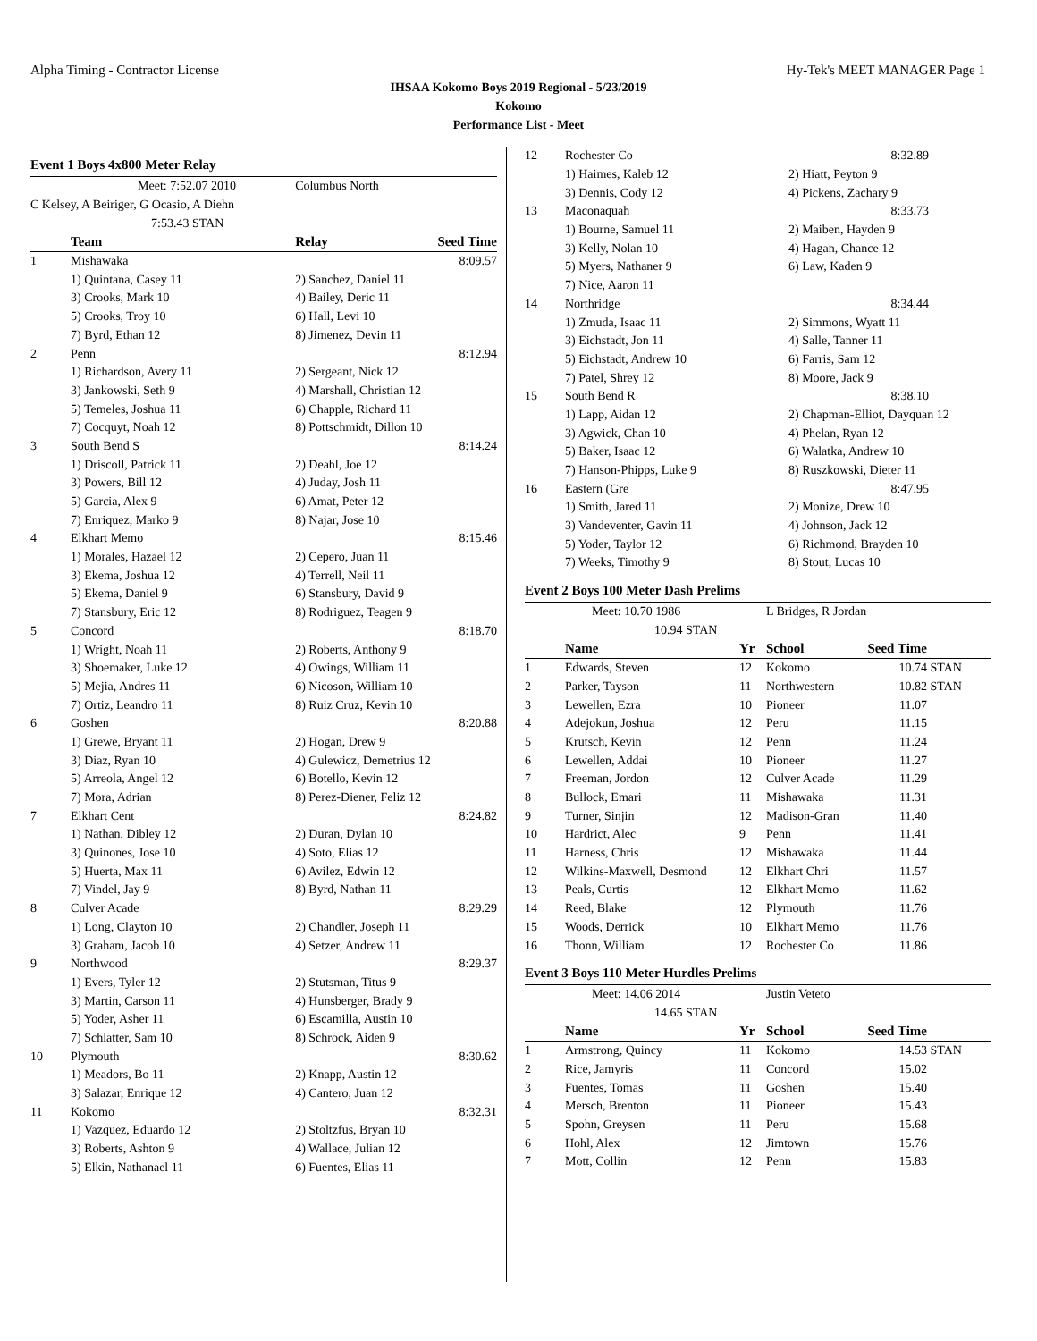Alpha Timing - Contractor License Hy-Tek's MEET MANAGER Page 1
IHSAA Kokomo Boys 2019 Regional - 5/23/2019
Kokomo
Performance List - Meet
Event 1 Boys 4x800 Meter Relay
| | Meet: 7:52.07 2010 | | Columbus North | |
| C Kelsey, A Beiriger, G Ocasio, A Diehn | | | | |
| 7:53.43 STAN | | | | |
| | Team | | Relay | Seed Time |
| 1 | Mishawaka | | | 8:09.57 |
| | 1) Quintana, Casey 11 | | 2) Sanchez, Daniel 11 | |
| | 3) Crooks, Mark 10 | | 4) Bailey, Deric 11 | |
| | 5) Crooks, Troy 10 | | 6) Hall, Levi 10 | |
| | 7) Byrd, Ethan 12 | | 8) Jimenez, Devin 11 | |
| 2 | Penn | | | 8:12.94 |
| | 1) Richardson, Avery 11 | | 2) Sergeant, Nick 12 | |
| | 3) Jankowski, Seth 9 | | 4) Marshall, Christian 12 | |
| | 5) Temeles, Joshua 11 | | 6) Chapple, Richard 11 | |
| | 7) Cocquyt, Noah 12 | | 8) Pottschmidt, Dillon 10 | |
| 3 | South Bend S | | | 8:14.24 |
| | 1) Driscoll, Patrick 11 | | 2) Deahl, Joe 12 | |
| | 3) Powers, Bill 12 | | 4) Juday, Josh 11 | |
| | 5) Garcia, Alex 9 | | 6) Amat, Peter 12 | |
| | 7) Enriquez, Marko 9 | | 8) Najar, Jose 10 | |
| 4 | Elkhart Memo | | | 8:15.46 |
| | 1) Morales, Hazael 12 | | 2) Cepero, Juan 11 | |
| | 3) Ekema, Joshua 12 | | 4) Terrell, Neil 11 | |
| | 5) Ekema, Daniel 9 | | 6) Stansbury, David 9 | |
| | 7) Stansbury, Eric 12 | | 8) Rodriguez, Teagen 9 | |
| 5 | Concord | | | 8:18.70 |
| | 1) Wright, Noah 11 | | 2) Roberts, Anthony 9 | |
| | 3) Shoemaker, Luke 12 | | 4) Owings, William 11 | |
| | 5) Mejia, Andres 11 | | 6) Nicoson, William 10 | |
| | 7) Ortiz, Leandro 11 | | 8) Ruiz Cruz, Kevin 10 | |
| 6 | Goshen | | | 8:20.88 |
| | 1) Grewe, Bryant 11 | | 2) Hogan, Drew 9 | |
| | 3) Diaz, Ryan 10 | | 4) Gulewicz, Demetrius 12 | |
| | 5) Arreola, Angel 12 | | 6) Botello, Kevin 12 | |
| | 7) Mora, Adrian | | 8) Perez-Diener, Feliz 12 | |
| 7 | Elkhart Cent | | | 8:24.82 |
| | 1) Nathan, Dibley 12 | | 2) Duran, Dylan 10 | |
| | 3) Quinones, Jose 10 | | 4) Soto, Elias 12 | |
| | 5) Huerta, Max 11 | | 6) Avilez, Edwin 12 | |
| | 7) Vindel, Jay 9 | | 8) Byrd, Nathan 11 | |
| 8 | Culver Acade | | | 8:29.29 |
| | 1) Long, Clayton 10 | | 2) Chandler, Joseph 11 | |
| | 3) Graham, Jacob 10 | | 4) Setzer, Andrew 11 | |
| 9 | Northwood | | | 8:29.37 |
| | 1) Evers, Tyler 12 | | 2) Stutsman, Titus 9 | |
| | 3) Martin, Carson 11 | | 4) Hunsberger, Brady 9 | |
| | 5) Yoder, Asher 11 | | 6) Escamilla, Austin 10 | |
| | 7) Schlatter, Sam 10 | | 8) Schrock, Aiden 9 | |
| 10 | Plymouth | | | 8:30.62 |
| | 1) Meadors, Bo 11 | | 2) Knapp, Austin 12 | |
| | 3) Salazar, Enrique 12 | | 4) Cantero, Juan 12 | |
| 11 | Kokomo | | | 8:32.31 |
| | 1) Vazquez, Eduardo 12 | | 2) Stoltzfus, Bryan 10 | |
| | 3) Roberts, Ashton 9 | | 4) Wallace, Julian 12 | |
| | 5) Elkin, Nathanael 11 | | 6) Fuentes, Elias 11 | |
| 12 | Rochester Co | | 8:32.89 |
| | 1) Haimes, Kaleb 12 | 2) Hiatt, Peyton 9 | |
| | 3) Dennis, Cody 12 | 4) Pickens, Zachary 9 | |
| 13 | Maconaquah | | 8:33.73 |
| | 1) Bourne, Samuel 11 | 2) Maiben, Hayden 9 | |
| | 3) Kelly, Nolan 10 | 4) Hagan, Chance 12 | |
| | 5) Myers, Nathaner 9 | 6) Law, Kaden 9 | |
| | 7) Nice, Aaron 11 | | |
| 14 | Northridge | | 8:34.44 |
| | 1) Zmuda, Isaac 11 | 2) Simmons, Wyatt 11 | |
| | 3) Eichstadt, Jon 11 | 4) Salle, Tanner 11 | |
| | 5) Eichstadt, Andrew 10 | 6) Farris, Sam 12 | |
| | 7) Patel, Shrey 12 | 8) Moore, Jack 9 | |
| 15 | South Bend R | | 8:38.10 |
| | 1) Lapp, Aidan 12 | 2) Chapman-Elliot, Dayquan 12 | |
| | 3) Agwick, Chan 10 | 4) Phelan, Ryan 12 | |
| | 5) Baker, Isaac 12 | 6) Walatka, Andrew 10 | |
| | 7) Hanson-Phipps, Luke 9 | 8) Ruszkowski, Dieter 11 | |
| 16 | Eastern (Gre | | 8:47.95 |
| | 1) Smith, Jared 11 | 2) Monize, Drew 10 | |
| | 3) Vandeventer, Gavin 11 | 4) Johnson, Jack 12 | |
| | 5) Yoder, Taylor 12 | 6) Richmond, Brayden 10 | |
| | 7) Weeks, Timothy 9 | 8) Stout, Lucas 10 | |
Event 2 Boys 100 Meter Dash Prelims
| Meet: 10.70 1986 | | | L Bridges, R Jordan | | |
| 10.94 STAN | | | | | |
| | Name | Yr | School | Seed Time | |
| 1 | Edwards, Steven | 12 | Kokomo | 10.74 | STAN |
| 2 | Parker, Tayson | 11 | Northwestern | 10.82 | STAN |
| 3 | Lewellen, Ezra | 10 | Pioneer | 11.07 | |
| 4 | Adejokun, Joshua | 12 | Peru | 11.15 | |
| 5 | Krutsch, Kevin | 12 | Penn | 11.24 | |
| 6 | Lewellen, Addai | 10 | Pioneer | 11.27 | |
| 7 | Freeman, Jordon | 12 | Culver Acade | 11.29 | |
| 8 | Bullock, Emari | 11 | Mishawaka | 11.31 | |
| 9 | Turner, Sinjin | 12 | Madison-Gran | 11.40 | |
| 10 | Hardrict, Alec | 9 | Penn | 11.41 | |
| 11 | Harness, Chris | 12 | Mishawaka | 11.44 | |
| 12 | Wilkins-Maxwell, Desmond | 12 | Elkhart Chri | 11.57 | |
| 13 | Peals, Curtis | 12 | Elkhart Memo | 11.62 | |
| 14 | Reed, Blake | 12 | Plymouth | 11.76 | |
| 15 | Woods, Derrick | 10 | Elkhart Memo | 11.76 | |
| 16 | Thonn, William | 12 | Rochester Co | 11.86 | |
Event 3 Boys 110 Meter Hurdles Prelims
| Meet: 14.06 2014 | | | Justin Veteto | | |
| 14.65 STAN | | | | | |
| | Name | Yr | School | Seed Time | |
| 1 | Armstrong, Quincy | 11 | Kokomo | 14.53 | STAN |
| 2 | Rice, Jamyris | 11 | Concord | 15.02 | |
| 3 | Fuentes, Tomas | 11 | Goshen | 15.40 | |
| 4 | Mersch, Brenton | 11 | Pioneer | 15.43 | |
| 5 | Spohn, Greysen | 11 | Peru | 15.68 | |
| 6 | Hohl, Alex | 12 | Jimtown | 15.76 | |
| 7 | Mott, Collin | 12 | Penn | 15.83 | |